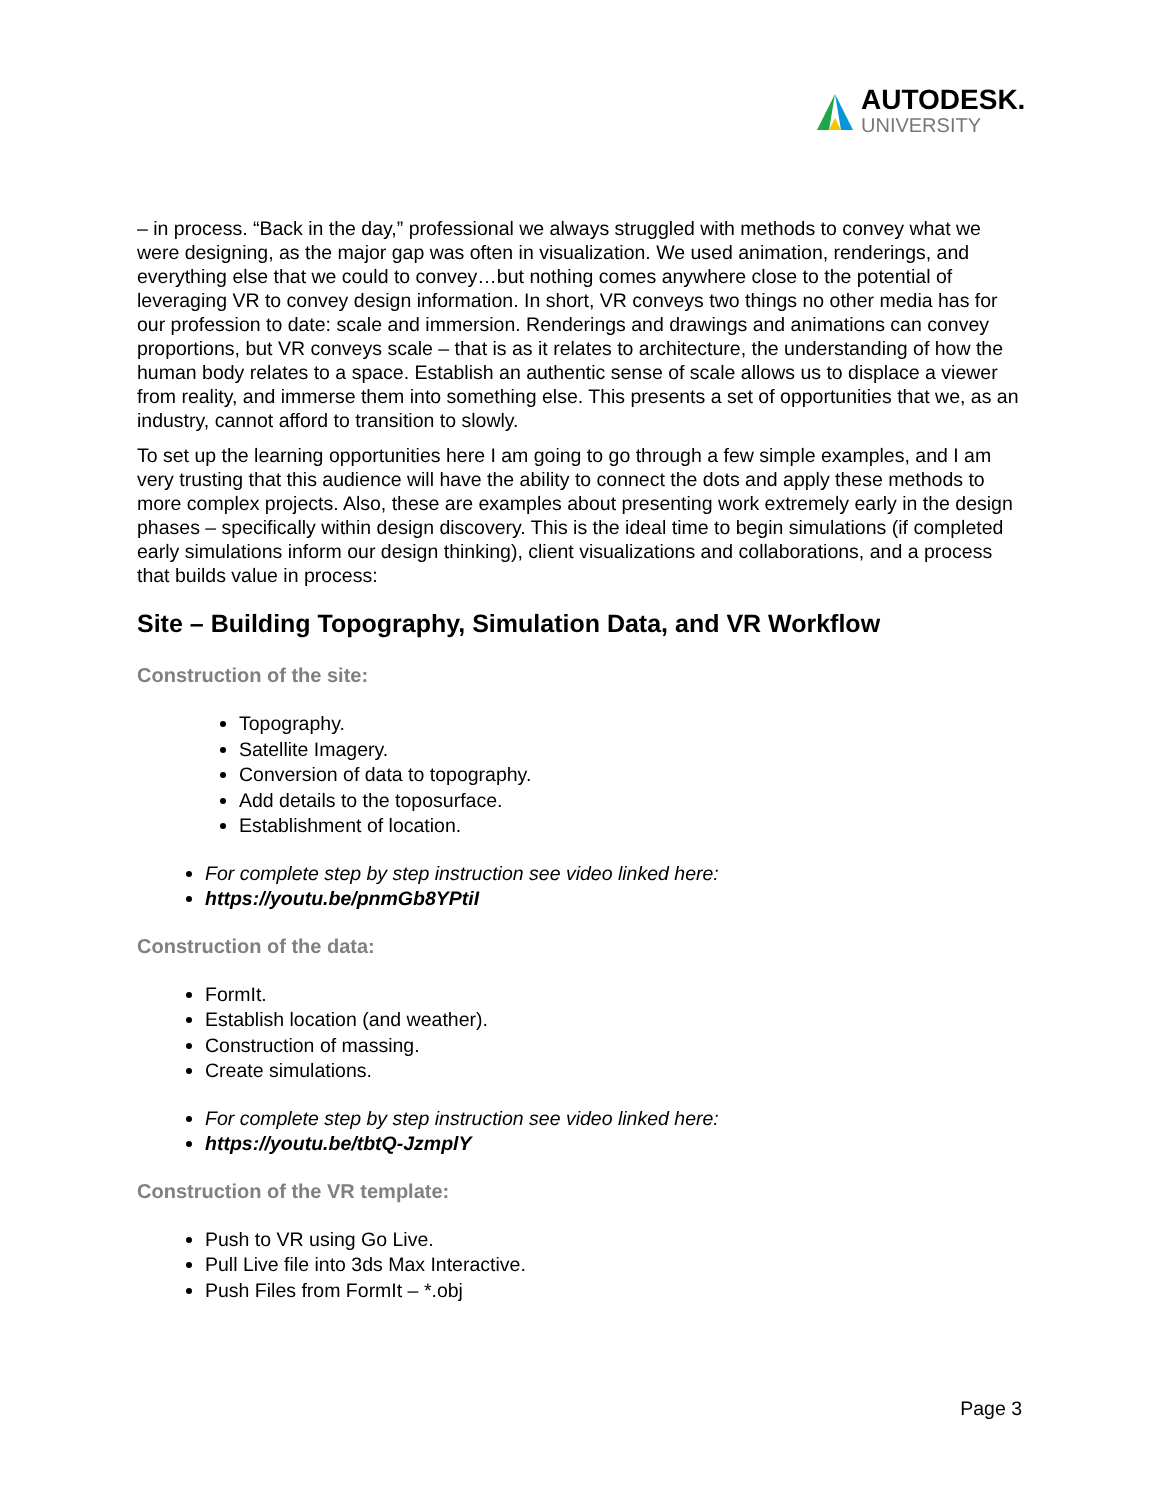AUTODESK.
UNIVERSITY
– in process. “Back in the day,” professional we always struggled with methods to convey what we were designing, as the major gap was often in visualization. We used animation, renderings, and everything else that we could to convey…but nothing comes anywhere close to the potential of leveraging VR to convey design information. In short, VR conveys two things no other media has for our profession to date: scale and immersion. Renderings and drawings and animations can convey proportions, but VR conveys scale – that is as it relates to architecture, the understanding of how the human body relates to a space. Establish an authentic sense of scale allows us to displace a viewer from reality, and immerse them into something else. This presents a set of opportunities that we, as an industry, cannot afford to transition to slowly.
To set up the learning opportunities here I am going to go through a few simple examples, and I am very trusting that this audience will have the ability to connect the dots and apply these methods to more complex projects. Also, these are examples about presenting work extremely early in the design phases – specifically within design discovery. This is the ideal time to begin simulations (if completed early simulations inform our design thinking), client visualizations and collaborations, and a process that builds value in process:
Site – Building Topography, Simulation Data, and VR Workflow
Construction of the site:
Topography.
Satellite Imagery.
Conversion of data to topography.
Add details to the toposurface.
Establishment of location.
For complete step by step instruction see video linked here:
https://youtu.be/pnmGb8YPtiI
Construction of the data:
FormIt.
Establish location (and weather).
Construction of massing.
Create simulations.
For complete step by step instruction see video linked here:
https://youtu.be/tbtQ-JzmplY
Construction of the VR template:
Push to VR using Go Live.
Pull Live file into 3ds Max Interactive.
Push Files from FormIt – *.obj
Page 3